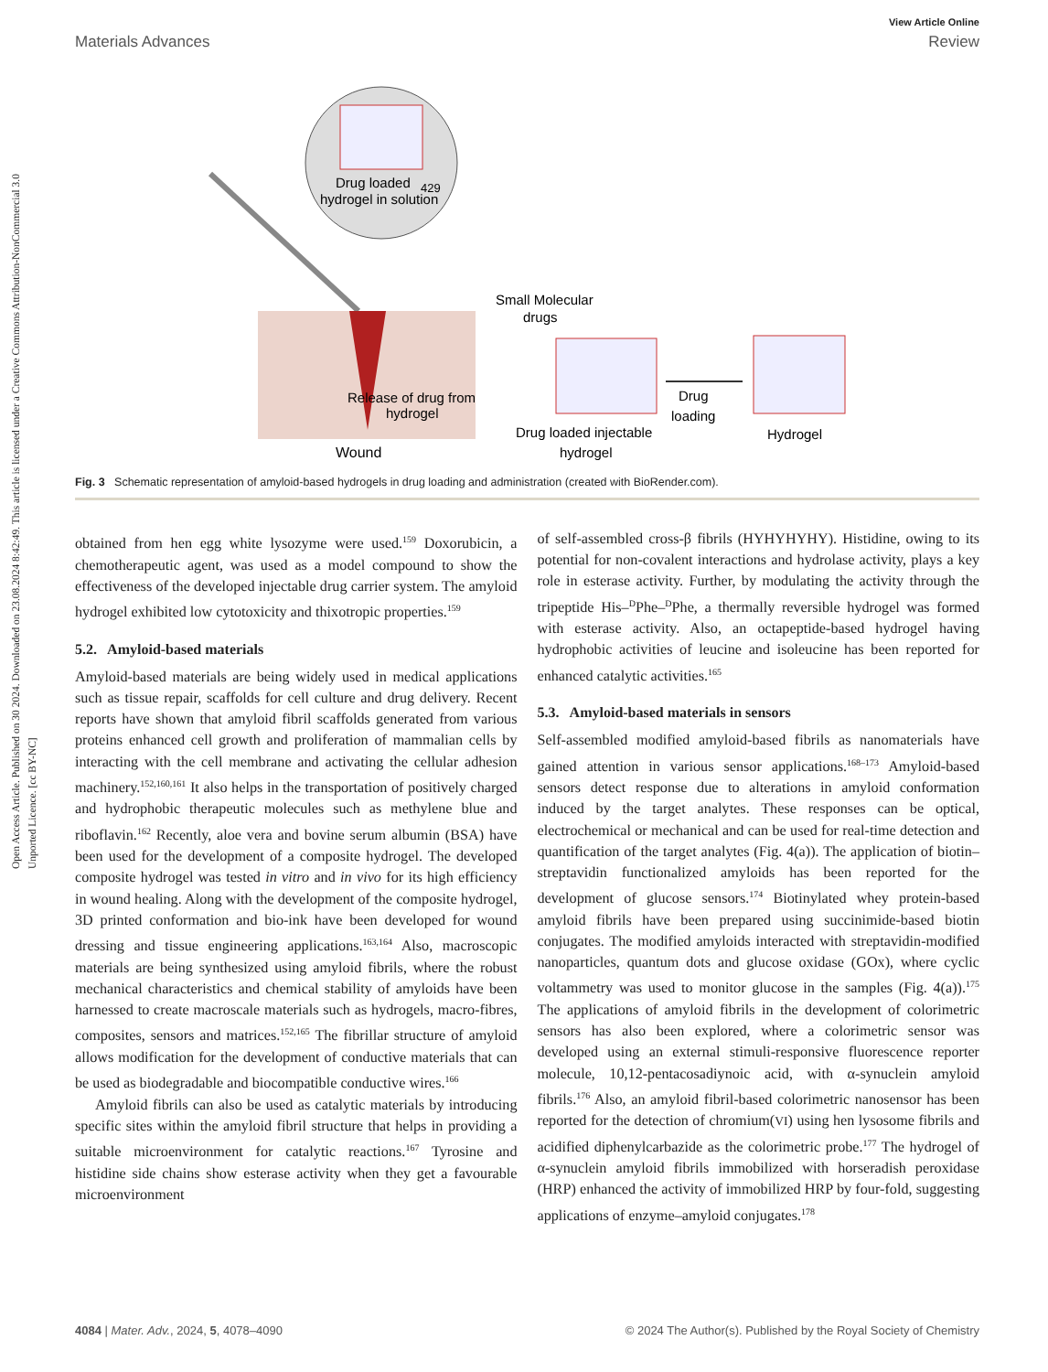Open Access Article. Published on 30 2024. Downloaded on 23.08.2024 8:42:49. This article is licensed under a Creative Commons Attribution-NonCommercial 3.0 Unported Licence. [cc BY-NC]
View Article Online
Materials Advances Review
Drug loaded
429
hydrogel in solution
Release of drug from
hydrogel
Wound
Small Molecular
drugs
Drug loaded injectable
hydrogel
Drug
loading
Hydrogel
Fig. 3 Schematic representation of amyloid-based hydrogels in drug loading and administration (created with BioRender.com).
obtained from hen egg white lysozyme were used.<sup>159</sup> Doxorubicin, a chemotherapeutic agent, was used as a model compound to show the effectiveness of the developed injectable drug carrier system. The amyloid hydrogel exhibited low cytotoxicity and thixotropic properties.<sup>159</sup>
5.2. Amyloid-based materials
Amyloid-based materials are being widely used in medical applications such as tissue repair, scaffolds for cell culture and drug delivery. Recent reports have shown that amyloid fibril scaffolds generated from various proteins enhanced cell growth and proliferation of mammalian cells by interacting with the cell membrane and activating the cellular adhesion machinery.<sup>152,160,161</sup> It also helps in the transportation of positively charged and hydrophobic therapeutic molecules such as methylene blue and riboflavin.<sup>162</sup> Recently, aloe vera and bovine serum albumin (BSA) have been used for the development of a composite hydrogel. The developed composite hydrogel was tested in vitro and in vivo for its high efficiency in wound healing. Along with the development of the composite hydrogel, 3D printed conformation and bio-ink have been developed for wound dressing and tissue engineering applications.<sup>163,164</sup> Also, macroscopic materials are being synthesized using amyloid fibrils, where the robust mechanical characteristics and chemical stability of amyloids have been harnessed to create macroscale materials such as hydrogels, macro-fibres, composites, sensors and matrices.<sup>152,165</sup> The fibrillar structure of amyloid allows modification for the development of conductive materials that can be used as biodegradable and biocompatible conductive wires.<sup>166</sup>
Amyloid fibrils can also be used as catalytic materials by introducing specific sites within the amyloid fibril structure that helps in providing a suitable microenvironment for catalytic reactions.<sup>167</sup> Tyrosine and histidine side chains show esterase activity when they get a favourable microenvironment
of self-assembled cross-β fibrils (HYHYHYHY). Histidine, owing to its potential for non-covalent interactions and hydrolase activity, plays a key role in esterase activity. Further, by modulating the activity through the tripeptide His–<sup>D</sup>Phe–<sup>D</sup>Phe, a thermally reversible hydrogel was formed with esterase activity. Also, an octapeptide-based hydrogel having hydrophobic activities of leucine and isoleucine has been reported for enhanced catalytic activities.<sup>165</sup>
5.3. Amyloid-based materials in sensors
Self-assembled modified amyloid-based fibrils as nanomaterials have gained attention in various sensor applications.<sup>168–173</sup> Amyloid-based sensors detect response due to alterations in amyloid conformation induced by the target analytes. These responses can be optical, electrochemical or mechanical and can be used for real-time detection and quantification of the target analytes (Fig. 4(a)). The application of biotin–streptavidin functionalized amyloids has been reported for the development of glucose sensors.<sup>174</sup> Biotinylated whey protein-based amyloid fibrils have been prepared using succinimide-based biotin conjugates. The modified amyloids interacted with streptavidin-modified nanoparticles, quantum dots and glucose oxidase (GOx), where cyclic voltammetry was used to monitor glucose in the samples (Fig. 4(a)).<sup>175</sup> The applications of amyloid fibrils in the development of colorimetric sensors has also been explored, where a colorimetric sensor was developed using an external stimuli-responsive fluorescence reporter molecule, 10,12-pentacosadiynoic acid, with α-synuclein amyloid fibrils.<sup>176</sup> Also, an amyloid fibril-based colorimetric nanosensor has been reported for the detection of chromium(VI) using hen lysosome fibrils and acidified diphenylcarbazide as the colorimetric probe.<sup>177</sup> The hydrogel of α-synuclein amyloid fibrils immobilized with horseradish peroxidase (HRP) enhanced the activity of immobilized HRP by four-fold, suggesting applications of enzyme–amyloid conjugates.<sup>178</sup>
4084 | Mater. Adv., 2024, 5, 4078–4090 © 2024 The Author(s). Published by the Royal Society of Chemistry